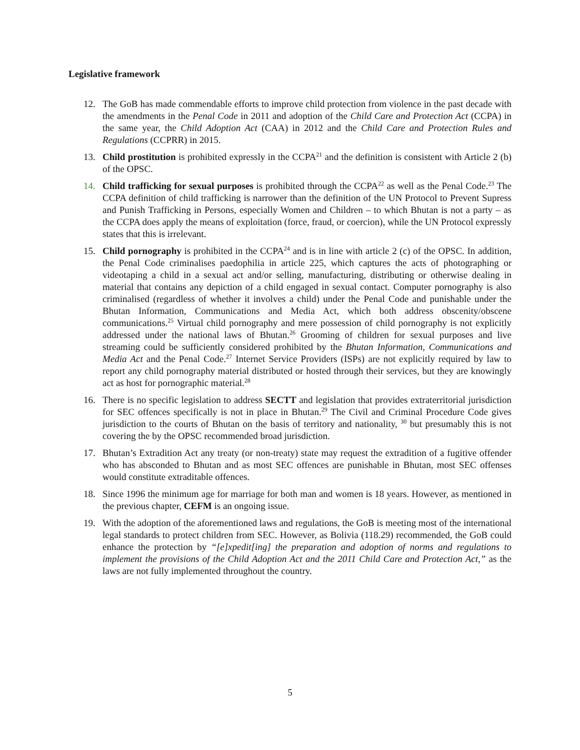Legislative framework
12. The GoB has made commendable efforts to improve child protection from violence in the past decade with the amendments in the Penal Code in 2011 and adoption of the Child Care and Protection Act (CCPA) in the same year, the Child Adoption Act (CAA) in 2012 and the Child Care and Protection Rules and Regulations (CCPRR) in 2015.
13. Child prostitution is prohibited expressly in the CCPA<sup>21</sup> and the definition is consistent with Article 2 (b) of the OPSC.
14. Child trafficking for sexual purposes is prohibited through the CCPA<sup>22</sup> as well as the Penal Code.<sup>23</sup> The CCPA definition of child trafficking is narrower than the definition of the UN Protocol to Prevent Supress and Punish Trafficking in Persons, especially Women and Children – to which Bhutan is not a party – as the CCPA does apply the means of exploitation (force, fraud, or coercion), while the UN Protocol expressly states that this is irrelevant.
15. Child pornography is prohibited in the CCPA<sup>24</sup> and is in line with article 2 (c) of the OPSC. In addition, the Penal Code criminalises paedophilia in article 225, which captures the acts of photographing or videotaping a child in a sexual act and/or selling, manufacturing, distributing or otherwise dealing in material that contains any depiction of a child engaged in sexual contact. Computer pornography is also criminalised (regardless of whether it involves a child) under the Penal Code and punishable under the Bhutan Information, Communications and Media Act, which both address obscenity/obscene communications.<sup>25</sup> Virtual child pornography and mere possession of child pornography is not explicitly addressed under the national laws of Bhutan.<sup>26</sup> Grooming of children for sexual purposes and live streaming could be sufficiently considered prohibited by the Bhutan Information, Communications and Media Act and the Penal Code.<sup>27</sup> Internet Service Providers (ISPs) are not explicitly required by law to report any child pornography material distributed or hosted through their services, but they are knowingly act as host for pornographic material.<sup>28</sup>
16. There is no specific legislation to address SECTT and legislation that provides extraterritorial jurisdiction for SEC offences specifically is not in place in Bhutan.<sup>29</sup> The Civil and Criminal Procedure Code gives jurisdiction to the courts of Bhutan on the basis of territory and nationality, <sup>30</sup> but presumably this is not covering the by the OPSC recommended broad jurisdiction.
17. Bhutan’s Extradition Act any treaty (or non-treaty) state may request the extradition of a fugitive offender who has absconded to Bhutan and as most SEC offences are punishable in Bhutan, most SEC offenses would constitute extraditable offences.
18. Since 1996 the minimum age for marriage for both man and women is 18 years. However, as mentioned in the previous chapter, CEFM is an ongoing issue.
19. With the adoption of the aforementioned laws and regulations, the GoB is meeting most of the international legal standards to protect children from SEC. However, as Bolivia (118.29) recommended, the GoB could enhance the protection by “[e]xpedit[ing] the preparation and adoption of norms and regulations to implement the provisions of the Child Adoption Act and the 2011 Child Care and Protection Act,” as the laws are not fully implemented throughout the country.
5